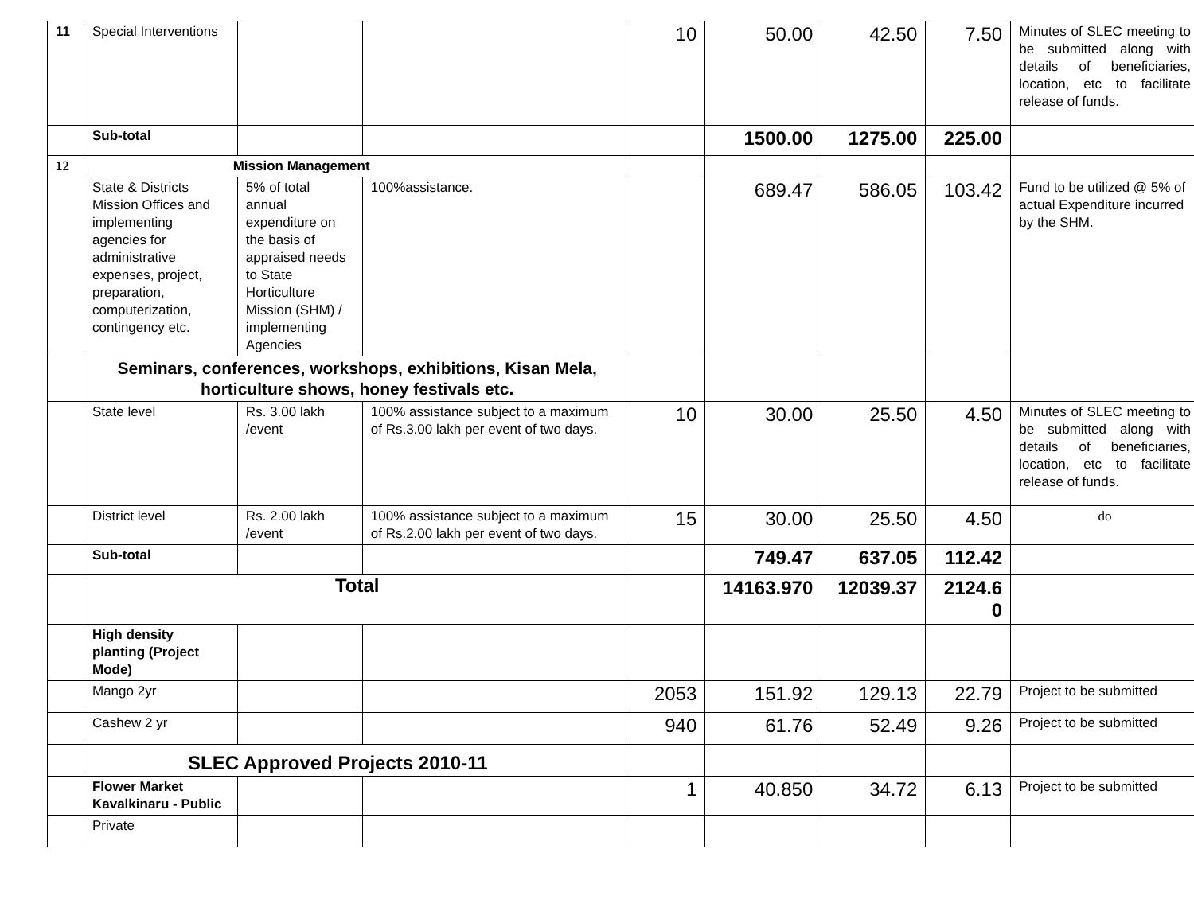| 11 | Special Interventions | | | 10 | 50.00 | 42.50 | 7.50 | Minutes of SLEC meeting to be submitted along with details of beneficiaries, location, etc to facilitate release of funds. |
| | Sub-total | | | | 1500.00 | 1275.00 | 225.00 | |
| 12 | Mission Management | | | | | | | |
| | State & Districts Mission Offices and implementing agencies for administrative expenses, project, preparation, computerization, contingency etc. | 5% of total annual expenditure on the basis of appraised needs to State Horticulture Mission (SHM) / implementing Agencies | 100%assistance. | | 689.47 | 586.05 | 103.42 | Fund to be utilized @ 5% of actual Expenditure incurred by the SHM. |
| | Seminars, conferences, workshops, exhibitions, Kisan Mela, horticulture shows, honey festivals etc. | | | | | | | |
| | State level | Rs. 3.00 lakh /event | 100% assistance subject to a maximum of Rs.3.00 lakh per event of two days. | 10 | 30.00 | 25.50 | 4.50 | Minutes of SLEC meeting to be submitted along with details of beneficiaries, location, etc to facilitate release of funds. |
| | District level | Rs. 2.00 lakh /event | 100% assistance subject to a maximum of Rs.2.00 lakh per event of two days. | 15 | 30.00 | 25.50 | 4.50 | do |
| | Sub-total | | | | 749.47 | 637.05 | 112.42 | |
| | Total | | | | 14163.970 | 12039.37 | 2124.6 0 | |
| | High density planting (Project Mode) | | | | | | | |
| | Mango 2yr | | | 2053 | 151.92 | 129.13 | 22.79 | Project to be submitted |
| | Cashew 2 yr | | | 940 | 61.76 | 52.49 | 9.26 | Project to be submitted |
| | SLEC Approved Projects 2010-11 | | | | | | | |
| | Flower Market Kavalkinaru - Public | | | 1 | 40.850 | 34.72 | 6.13 | Project to be submitted |
| | Private | | | | | | | |